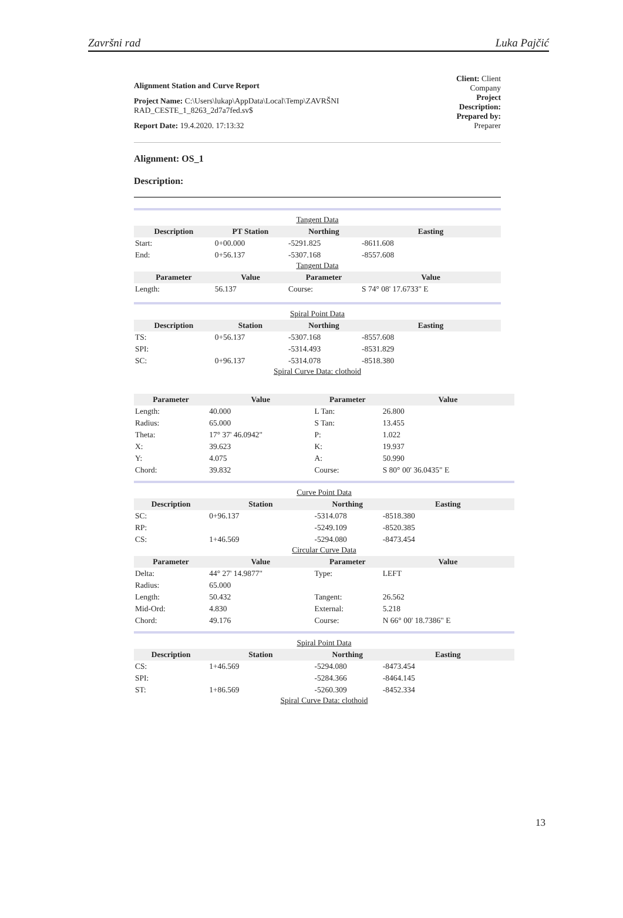Završni rad Luka Pajčić
Alignment Station and Curve Report
Project Name: C:\Users\lukap\AppData\Local\Temp\ZAVRŠNI
RAD_CESTE_1_8263_2d7a7fed.sv$
Report Date: 19.4.2020. 17:13:32
Client: Client
Company
Project
Description:
Prepared by:
Preparer
Alignment: OS_1
Description:
| Tangent Data | | | |
| Description | PT Station | Northing | Easting |
| Start: | 0+00.000 | -5291.825 | -8611.608 |
| End: | 0+56.137 | -5307.168 | -8557.608 |
| Tangent Data | | | |
| Parameter | Value | Parameter | Value |
| Length: | 56.137 | Course: | S 74° 08' 17.6733" E |
| Spiral Point Data | | | |
| Description | Station | Northing | Easting |
| TS: | 0+56.137 | -5307.168 | -8557.608 |
| SPI: | | -5314.493 | -8531.829 |
| SC: | 0+96.137 | -5314.078 | -8518.380 |
| Spiral Curve Data: clothoid | | | |
| Parameter | Value | Parameter | Value |
| --- | --- | --- | --- |
| Length: | 40.000 | L Tan: | 26.800 |
| Radius: | 65.000 | S Tan: | 13.455 |
| Theta: | 17° 37' 46.0942" | P: | 1.022 |
| X: | 39.623 | K: | 19.937 |
| Y: | 4.075 | A: | 50.990 |
| Chord: | 39.832 | Course: | S 80° 00' 36.0435" E |
| Curve Point Data | | | |
| Description | Station | Northing | Easting |
| SC: | 0+96.137 | -5314.078 | -8518.380 |
| RP: | | -5249.109 | -8520.385 |
| CS: | 1+46.569 | -5294.080 | -8473.454 |
| Circular Curve Data | | | |
| Parameter | Value | Parameter | Value |
| Delta: | 44° 27' 14.9877" | Type: | LEFT |
| Radius: | 65.000 | | |
| Length: | 50.432 | Tangent: | 26.562 |
| Mid-Ord: | 4.830 | External: | 5.218 |
| Chord: | 49.176 | Course: | N 66° 00' 18.7386" E |
| Spiral Point Data | | | |
| Description | Station | Northing | Easting |
| CS: | 1+46.569 | -5294.080 | -8473.454 |
| SPI: | | -5284.366 | -8464.145 |
| ST: | 1+86.569 | -5260.309 | -8452.334 |
| Spiral Curve Data: clothoid | | | |
13